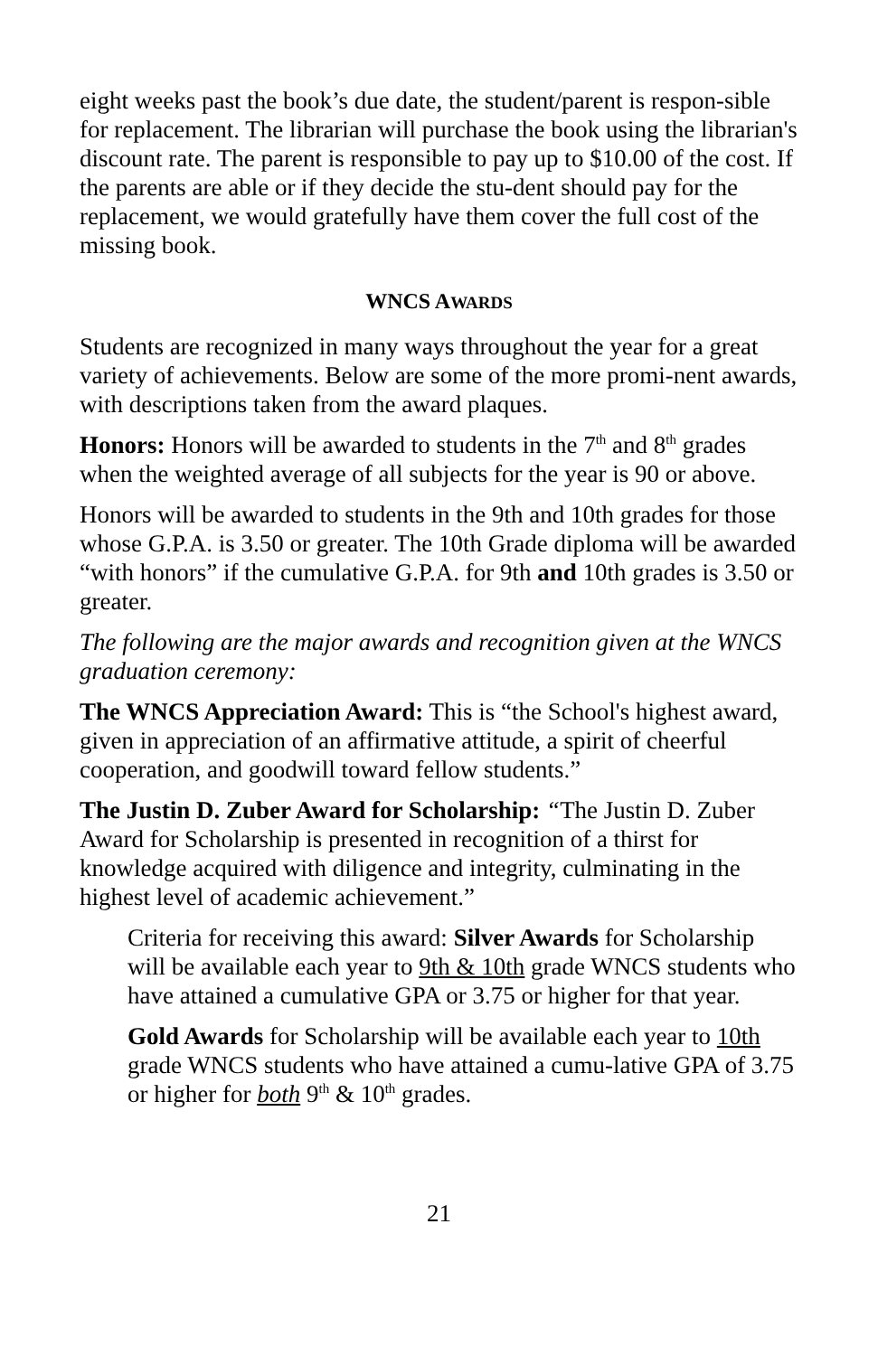eight weeks past the book’s due date, the student/parent is respon-sible for replacement. The librarian will purchase the book using the librarian's discount rate. The parent is responsible to pay up to $10.00 of the cost. If the parents are able or if they decide the stu-dent should pay for the replacement, we would gratefully have them cover the full cost of the missing book.
WNCS AWARDS
Students are recognized in many ways throughout the year for a great variety of achievements. Below are some of the more promi-nent awards, with descriptions taken from the award plaques.
Honors: Honors will be awarded to students in the 7<sup>th</sup> and 8<sup>th</sup> grades when the weighted average of all subjects for the year is 90 or above.
Honors will be awarded to students in the 9th and 10th grades for those whose G.P.A. is 3.50 or greater. The 10th Grade diploma will be awarded “with honors” if the cumulative G.P.A. for 9th and 10th grades is 3.50 or greater.
The following are the major awards and recognition given at the WNCS graduation ceremony:
The WNCS Appreciation Award: This is “the School's highest award, given in appreciation of an affirmative attitude, a spirit of cheerful cooperation, and goodwill toward fellow students.”
The Justin D. Zuber Award for Scholarship: “The Justin D. Zuber Award for Scholarship is presented in recognition of a thirst for knowledge acquired with diligence and integrity, culminating in the highest level of academic achievement.”
Criteria for receiving this award: Silver Awards for Scholarship will be available each year to 9th & 10th grade WNCS students who have attained a cumulative GPA or 3.75 or higher for that year.
Gold Awards for Scholarship will be available each year to 10th grade WNCS students who have attained a cumu-lative GPA of 3.75 or higher for both 9<sup>th</sup> & 10<sup>th</sup> grades.
21